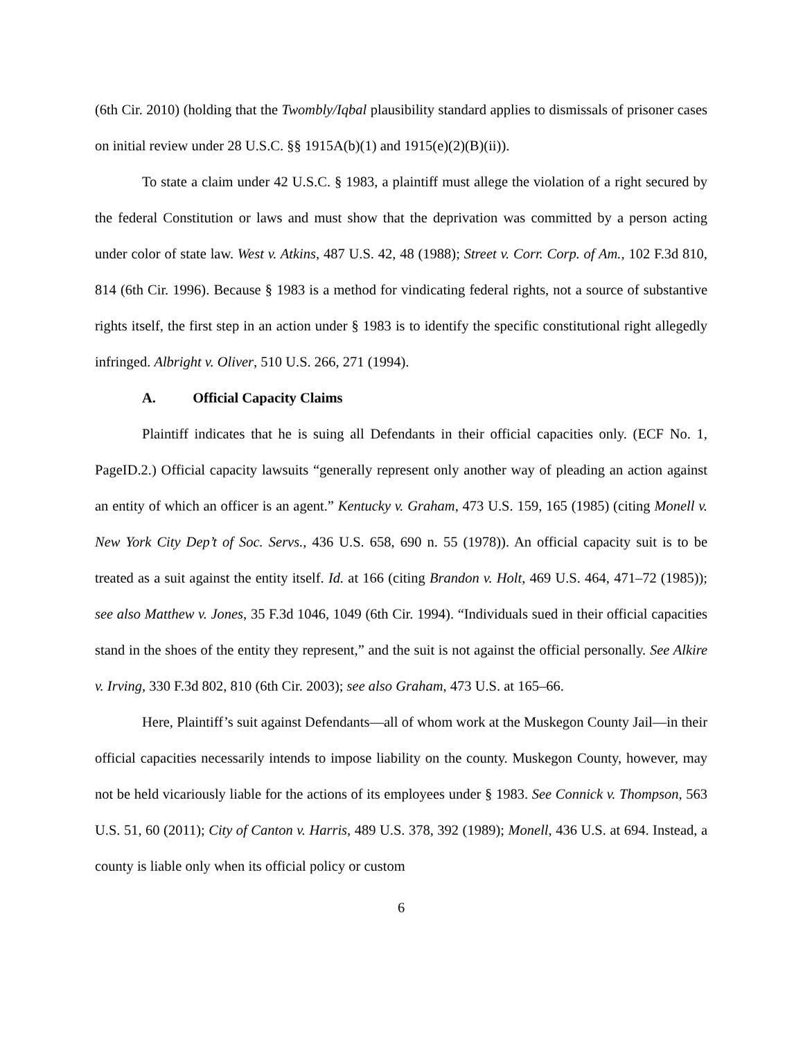(6th Cir. 2010) (holding that the Twombly/Iqbal plausibility standard applies to dismissals of prisoner cases on initial review under 28 U.S.C. §§ 1915A(b)(1) and 1915(e)(2)(B)(ii)).
To state a claim under 42 U.S.C. § 1983, a plaintiff must allege the violation of a right secured by the federal Constitution or laws and must show that the deprivation was committed by a person acting under color of state law. West v. Atkins, 487 U.S. 42, 48 (1988); Street v. Corr. Corp. of Am., 102 F.3d 810, 814 (6th Cir. 1996). Because § 1983 is a method for vindicating federal rights, not a source of substantive rights itself, the first step in an action under § 1983 is to identify the specific constitutional right allegedly infringed. Albright v. Oliver, 510 U.S. 266, 271 (1994).
A. Official Capacity Claims
Plaintiff indicates that he is suing all Defendants in their official capacities only. (ECF No. 1, PageID.2.) Official capacity lawsuits “generally represent only another way of pleading an action against an entity of which an officer is an agent.” Kentucky v. Graham, 473 U.S. 159, 165 (1985) (citing Monell v. New York City Dep’t of Soc. Servs., 436 U.S. 658, 690 n. 55 (1978)). An official capacity suit is to be treated as a suit against the entity itself. Id. at 166 (citing Brandon v. Holt, 469 U.S. 464, 471–72 (1985)); see also Matthew v. Jones, 35 F.3d 1046, 1049 (6th Cir. 1994). “Individuals sued in their official capacities stand in the shoes of the entity they represent,” and the suit is not against the official personally. See Alkire v. Irving, 330 F.3d 802, 810 (6th Cir. 2003); see also Graham, 473 U.S. at 165–66.
Here, Plaintiff’s suit against Defendants—all of whom work at the Muskegon County Jail—in their official capacities necessarily intends to impose liability on the county. Muskegon County, however, may not be held vicariously liable for the actions of its employees under § 1983. See Connick v. Thompson, 563 U.S. 51, 60 (2011); City of Canton v. Harris, 489 U.S. 378, 392 (1989); Monell, 436 U.S. at 694. Instead, a county is liable only when its official policy or custom
6